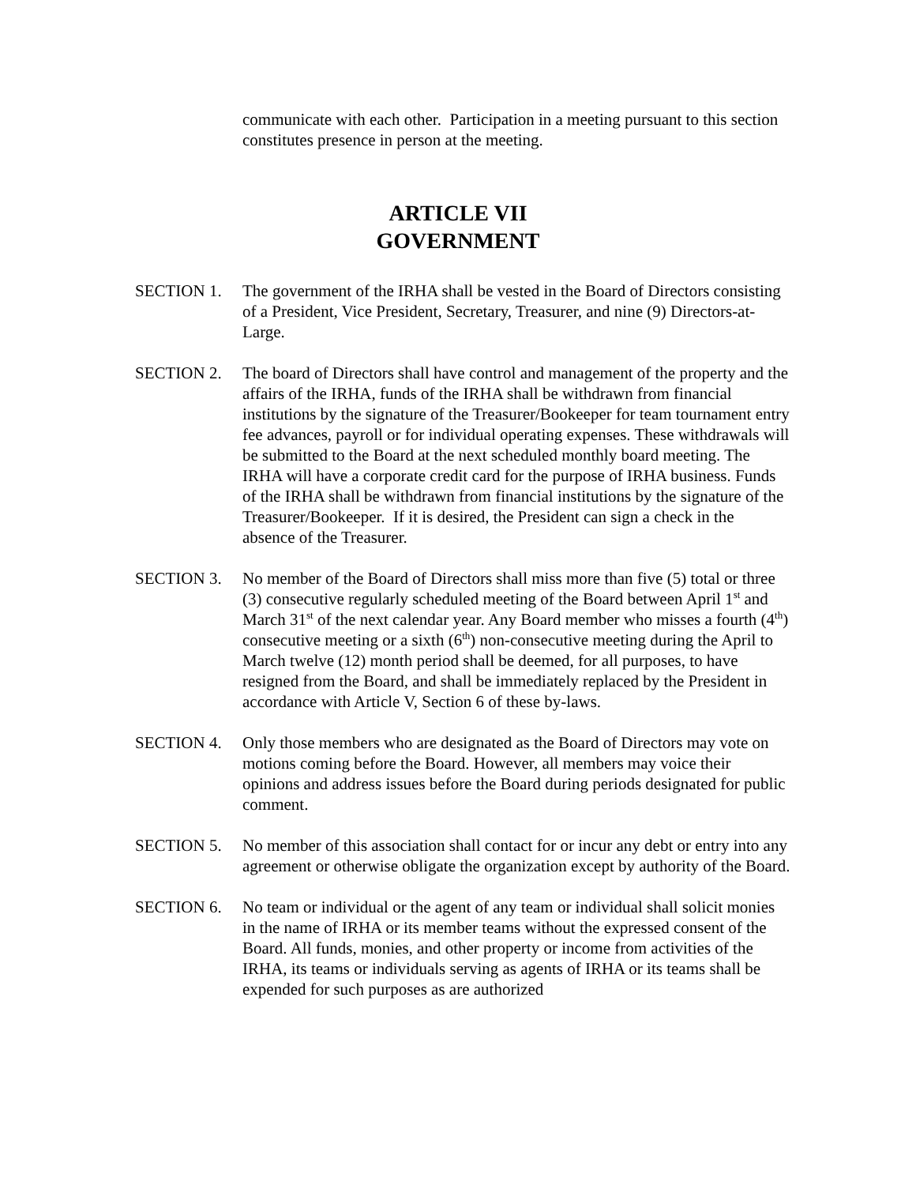communicate with each other. Participation in a meeting pursuant to this section constitutes presence in person at the meeting.
ARTICLE VII
GOVERNMENT
SECTION 1. The government of the IRHA shall be vested in the Board of Directors consisting of a President, Vice President, Secretary, Treasurer, and nine (9) Directors-at-Large.
SECTION 2. The board of Directors shall have control and management of the property and the affairs of the IRHA, funds of the IRHA shall be withdrawn from financial institutions by the signature of the Treasurer/Bookeeper for team tournament entry fee advances, payroll or for individual operating expenses. These withdrawals will be submitted to the Board at the next scheduled monthly board meeting. The IRHA will have a corporate credit card for the purpose of IRHA business. Funds of the IRHA shall be withdrawn from financial institutions by the signature of the Treasurer/Bookeeper. If it is desired, the President can sign a check in the absence of the Treasurer.
SECTION 3. No member of the Board of Directors shall miss more than five (5) total or three (3) consecutive regularly scheduled meeting of the Board between April 1<sup>st</sup> and March 31<sup>st</sup> of the next calendar year. Any Board member who misses a fourth (4<sup>th</sup>) consecutive meeting or a sixth (6<sup>th</sup>) non-consecutive meeting during the April to March twelve (12) month period shall be deemed, for all purposes, to have resigned from the Board, and shall be immediately replaced by the President in accordance with Article V, Section 6 of these by-laws.
SECTION 4. Only those members who are designated as the Board of Directors may vote on motions coming before the Board. However, all members may voice their opinions and address issues before the Board during periods designated for public comment.
SECTION 5. No member of this association shall contact for or incur any debt or entry into any agreement or otherwise obligate the organization except by authority of the Board.
SECTION 6. No team or individual or the agent of any team or individual shall solicit monies in the name of IRHA or its member teams without the expressed consent of the Board. All funds, monies, and other property or income from activities of the IRHA, its teams or individuals serving as agents of IRHA or its teams shall be expended for such purposes as are authorized